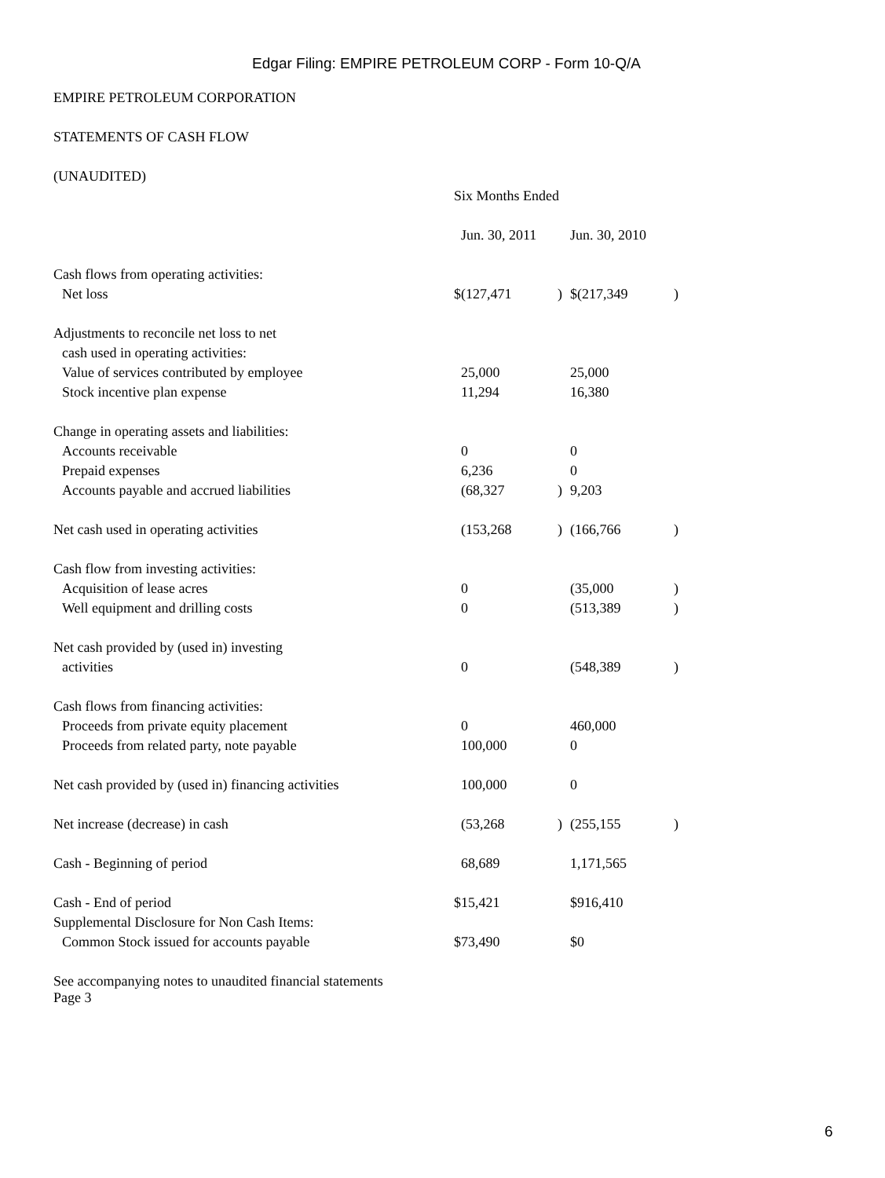Edgar Filing: EMPIRE PETROLEUM CORP - Form 10-Q/A
EMPIRE PETROLEUM CORPORATION
STATEMENTS OF CASH FLOW
(UNAUDITED)
| | Six Months Ended | | | |
| | Jun. 30, 2011 | | Jun. 30, 2010 | |
| Cash flows from operating activities: | | | | |
| Net loss | $(127,471 | ) | $(217,349 | ) |
| Adjustments to reconcile net loss to net | | | | |
| cash used in operating activities: | | | | |
| Value of services contributed by employee | 25,000 | | 25,000 | |
| Stock incentive plan expense | 11,294 | | 16,380 | |
| Change in operating assets and liabilities: | | | | |
| Accounts receivable | 0 | | 0 | |
| Prepaid expenses | 6,236 | | 0 | |
| Accounts payable and accrued liabilities | (68,327 | ) | 9,203 | |
| Net cash used in operating activities | (153,268 | ) | (166,766 | ) |
| Cash flow from investing activities: | | | | |
| Acquisition of lease acres | 0 | | (35,000 | ) |
| Well equipment and drilling costs | 0 | | (513,389 | ) |
| Net cash provided by (used in) investing | | | | |
| activities | 0 | | (548,389 | ) |
| Cash flows from financing activities: | | | | |
| Proceeds from private equity placement | 0 | | 460,000 | |
| Proceeds from related party, note payable | 100,000 | | 0 | |
| Net cash provided by (used in) financing activities | 100,000 | | 0 | |
| Net increase (decrease) in cash | (53,268 | ) | (255,155 | ) |
| Cash - Beginning of period | 68,689 | | 1,171,565 | |
| Cash - End of period | $15,421 | | $916,410 | |
| Supplemental Disclosure for Non Cash Items: | | | | |
| Common Stock issued for accounts payable | $73,490 | | $0 | |
See accompanying notes to unaudited financial statements
Page 3
6